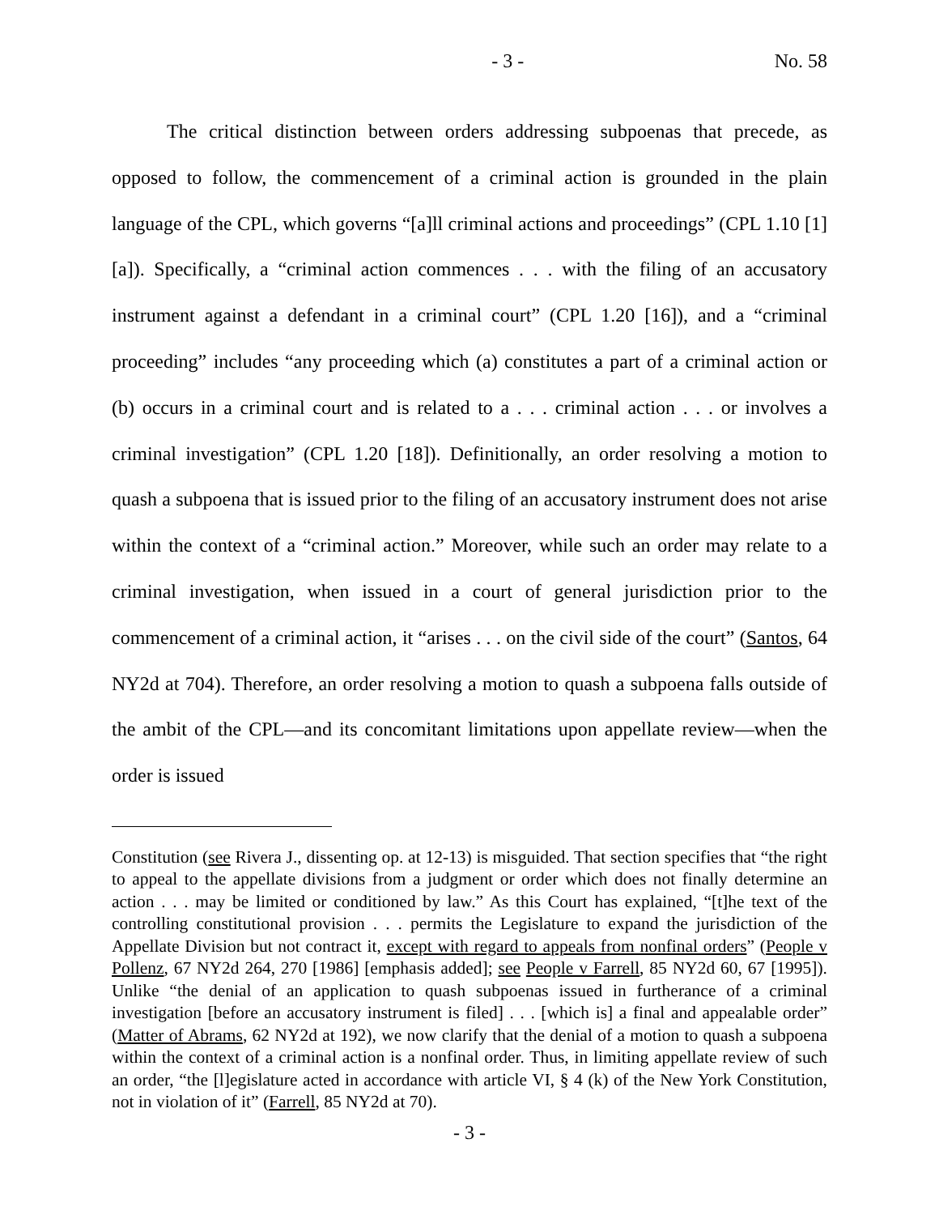- 3 - No. 58
The critical distinction between orders addressing subpoenas that precede, as opposed to follow, the commencement of a criminal action is grounded in the plain language of the CPL, which governs “[a]ll criminal actions and proceedings” (CPL 1.10 [1] [a]). Specifically, a “criminal action commences . . . with the filing of an accusatory instrument against a defendant in a criminal court” (CPL 1.20 [16]), and a “criminal proceeding” includes “any proceeding which (a) constitutes a part of a criminal action or (b) occurs in a criminal court and is related to a . . . criminal action . . . or involves a criminal investigation” (CPL 1.20 [18]). Definitionally, an order resolving a motion to quash a subpoena that is issued prior to the filing of an accusatory instrument does not arise within the context of a “criminal action.” Moreover, while such an order may relate to a criminal investigation, when issued in a court of general jurisdiction prior to the commencement of a criminal action, it “arises . . . on the civil side of the court” (Santos, 64 NY2d at 704). Therefore, an order resolving a motion to quash a subpoena falls outside of the ambit of the CPL—and its concomitant limitations upon appellate review—when the order is issued
Constitution (see Rivera J., dissenting op. at 12-13) is misguided. That section specifies that “the right to appeal to the appellate divisions from a judgment or order which does not finally determine an action . . . may be limited or conditioned by law.” As this Court has explained, “[t]he text of the controlling constitutional provision . . . permits the Legislature to expand the jurisdiction of the Appellate Division but not contract it, except with regard to appeals from nonfinal orders” (People v Pollenz, 67 NY2d 264, 270 [1986] [emphasis added]; see People v Farrell, 85 NY2d 60, 67 [1995]). Unlike “the denial of an application to quash subpoenas issued in furtherance of a criminal investigation [before an accusatory instrument is filed] . . . [which is] a final and appealable order” (Matter of Abrams, 62 NY2d at 192), we now clarify that the denial of a motion to quash a subpoena within the context of a criminal action is a nonfinal order. Thus, in limiting appellate review of such an order, “the [l]egislature acted in accordance with article VI, § 4 (k) of the New York Constitution, not in violation of it” (Farrell, 85 NY2d at 70).
- 3 -